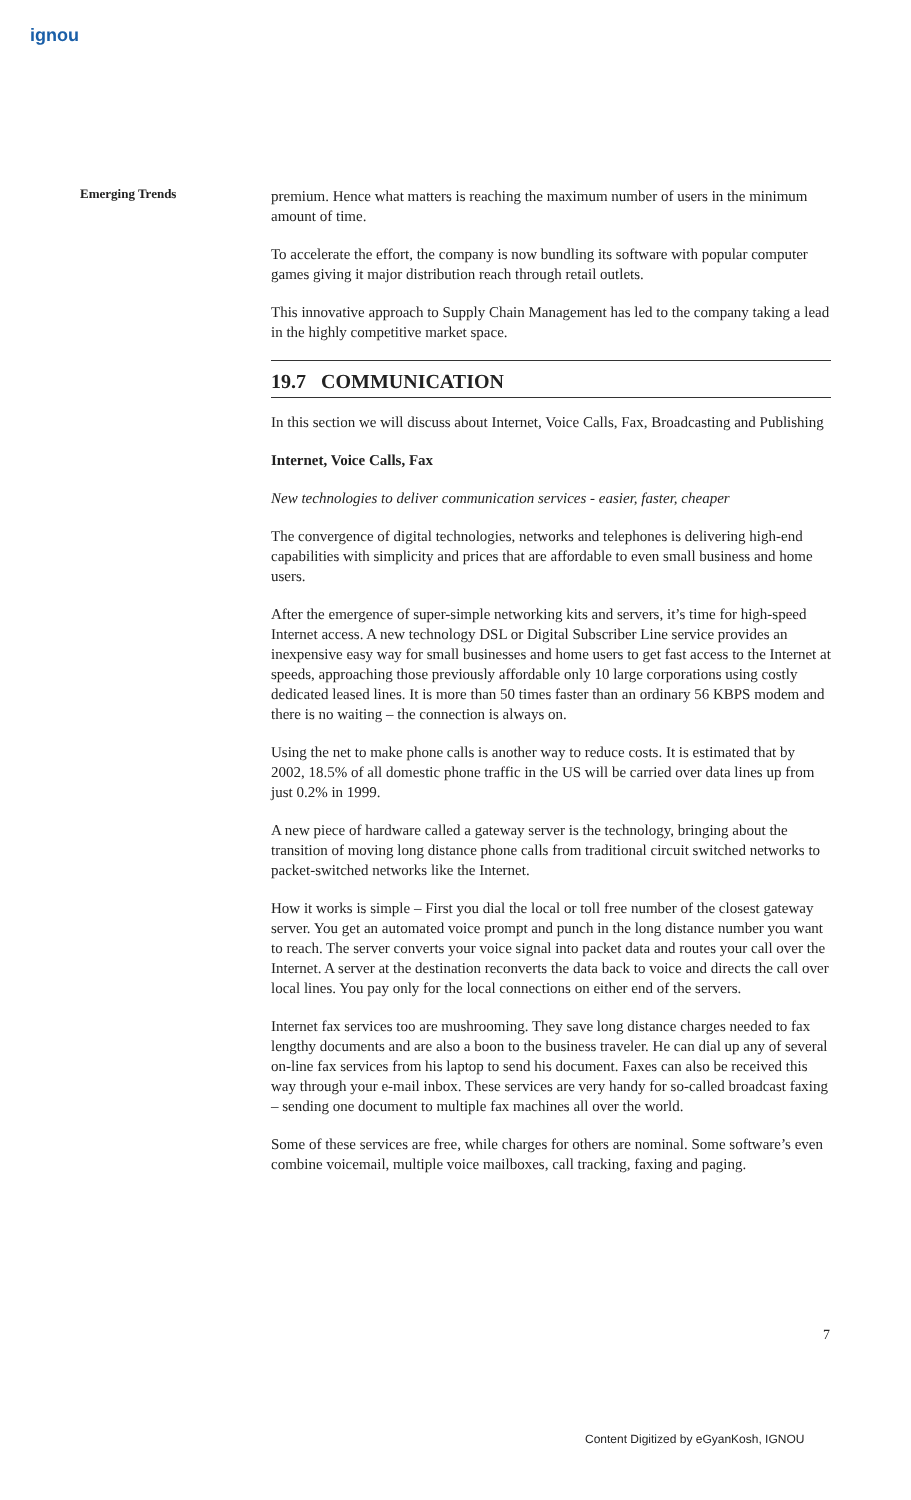ignou
Emerging Trends
premium. Hence what matters is reaching the maximum number of users in the minimum amount of time.
To accelerate the effort, the company is now bundling its software with popular computer games giving it major distribution reach through retail outlets.
This innovative approach to Supply Chain Management has led to the company taking a lead in the highly competitive market space.
19.7 COMMUNICATION
In this section we will discuss about Internet, Voice Calls, Fax, Broadcasting and Publishing
Internet, Voice Calls, Fax
New technologies to deliver communication services - easier, faster, cheaper
The convergence of digital technologies, networks and telephones is delivering high-end capabilities with simplicity and prices that are affordable to even small business and home users.
After the emergence of super-simple networking kits and servers, it’s time for high-speed Internet access. A new technology DSL or Digital Subscriber Line service provides an inexpensive easy way for small businesses and home users to get fast access to the Internet at speeds, approaching those previously affordable only 10 large corporations using costly dedicated leased lines. It is more than 50 times faster than an ordinary 56 KBPS modem and there is no waiting – the connection is always on.
Using the net to make phone calls is another way to reduce costs. It is estimated that by 2002, 18.5% of all domestic phone traffic in the US will be carried over data lines up from just 0.2% in 1999.
A new piece of hardware called a gateway server is the technology, bringing about the transition of moving long distance phone calls from traditional circuit switched networks to packet-switched networks like the Internet.
How it works is simple – First you dial the local or toll free number of the closest gateway server. You get an automated voice prompt and punch in the long distance number you want to reach. The server converts your voice signal into packet data and routes your call over the Internet. A server at the destination reconverts the data back to voice and directs the call over local lines. You pay only for the local connections on either end of the servers.
Internet fax services too are mushrooming. They save long distance charges needed to fax lengthy documents and are also a boon to the business traveler. He can dial up any of several on-line fax services from his laptop to send his document. Faxes can also be received this way through your e-mail inbox. These services are very handy for so-called broadcast faxing – sending one document to multiple fax machines all over the world.
Some of these services are free, while charges for others are nominal. Some software’s even combine voicemail, multiple voice mailboxes, call tracking, faxing and paging.
7
Content Digitized by eGyanKosh, IGNOU